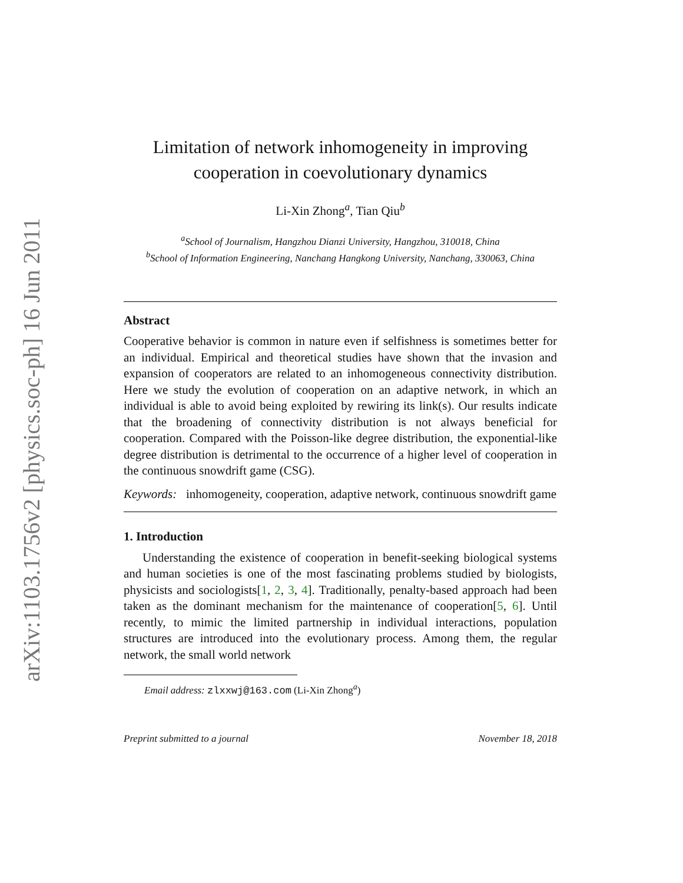arXiv:1103.1756v2 [physics.soc-ph] 16 Jun 2011
Limitation of network inhomogeneity in improving
cooperation in coevolutionary dynamics
Li-Xin Zhong<sup>a</sup>, Tian Qiu<sup>b</sup>
<sup>a</sup> School of Journalism, Hangzhou Dianzi University, Hangzhou, 310018, China
<sup>b</sup> School of Information Engineering, Nanchang Hangkong University, Nanchang, 330063, China
Abstract
Cooperative behavior is common in nature even if selfishness is sometimes better for an individual. Empirical and theoretical studies have shown that the invasion and expansion of cooperators are related to an inhomogeneous connectivity distribution. Here we study the evolution of cooperation on an adaptive network, in which an individual is able to avoid being exploited by rewiring its link(s). Our results indicate that the broadening of connectivity distribution is not always beneficial for cooperation. Compared with the Poisson-like degree distribution, the exponential-like degree distribution is detrimental to the occurrence of a higher level of cooperation in the continuous snowdrift game (CSG).
Keywords: inhomogeneity, cooperation, adaptive network, continuous snowdrift game
1. Introduction
Understanding the existence of cooperation in benefit-seeking biological systems and human societies is one of the most fascinating problems studied by biologists, physicists and sociologists[1, 2, 3, 4]. Traditionally, penalty-based approach had been taken as the dominant mechanism for the maintenance of cooperation[5, 6]. Until recently, to mimic the limited partnership in individual interactions, population structures are introduced into the evolutionary process. Among them, the regular network, the small world network
Email address: zlxxwj@163.com (Li-Xin Zhong<sup>a</sup>)
Preprint submitted to a journal November 18, 2018